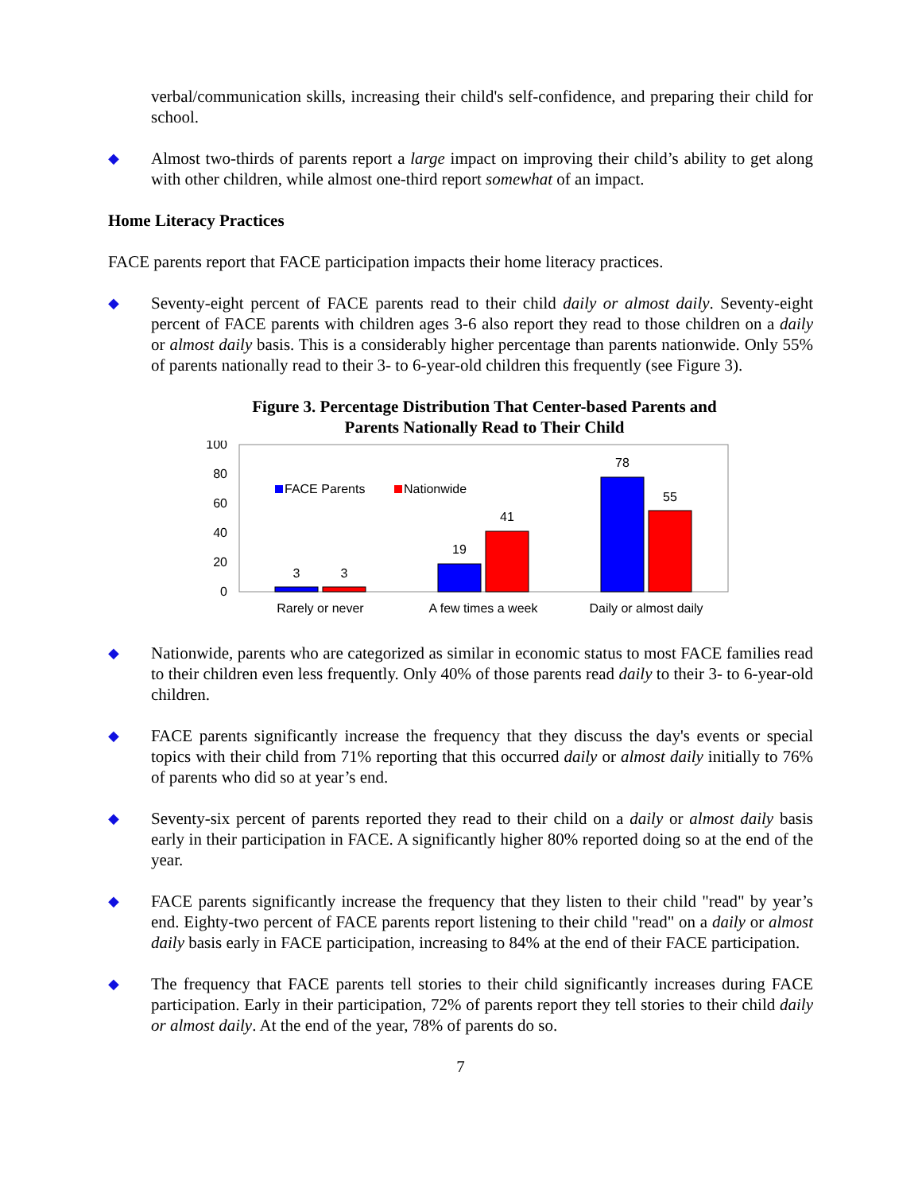verbal/communication skills, increasing their child's self-confidence, and preparing their child for school.
◆
Almost two-thirds of parents report a large impact on improving their child’s ability to get along with other children, while almost one-third report somewhat of an impact.
Home Literacy Practices
FACE parents report that FACE participation impacts their home literacy practices.
◆
Seventy-eight percent of FACE parents read to their child daily or almost daily. Seventy-eight percent of FACE parents with children ages 3-6 also report they read to those children on a daily or almost daily basis. This is a considerably higher percentage than parents nationwide. Only 55% of parents nationally read to their 3- to 6-year-old children this frequently (see Figure 3).
Figure 3. Percentage Distribution That Center-based Parents and
Parents Nationally Read to Their Child
100
80
60
40
20
0
3
3
19
41
78
55
Rarely or never
A few times a week
Daily or almost daily
FACE Parents
Nationwide
◆
Nationwide, parents who are categorized as similar in economic status to most FACE families read to their children even less frequently. Only 40% of those parents read daily to their 3- to 6-year-old children.
◆
FACE parents significantly increase the frequency that they discuss the day's events or special topics with their child from 71% reporting that this occurred daily or almost daily initially to 76% of parents who did so at year’s end.
◆
Seventy-six percent of parents reported they read to their child on a daily or almost daily basis early in their participation in FACE. A significantly higher 80% reported doing so at the end of the year.
◆
FACE parents significantly increase the frequency that they listen to their child "read" by year’s end. Eighty-two percent of FACE parents report listening to their child "read" on a daily or almost daily basis early in FACE participation, increasing to 84% at the end of their FACE participation.
◆
The frequency that FACE parents tell stories to their child significantly increases during FACE participation. Early in their participation, 72% of parents report they tell stories to their child daily or almost daily. At the end of the year, 78% of parents do so.
7